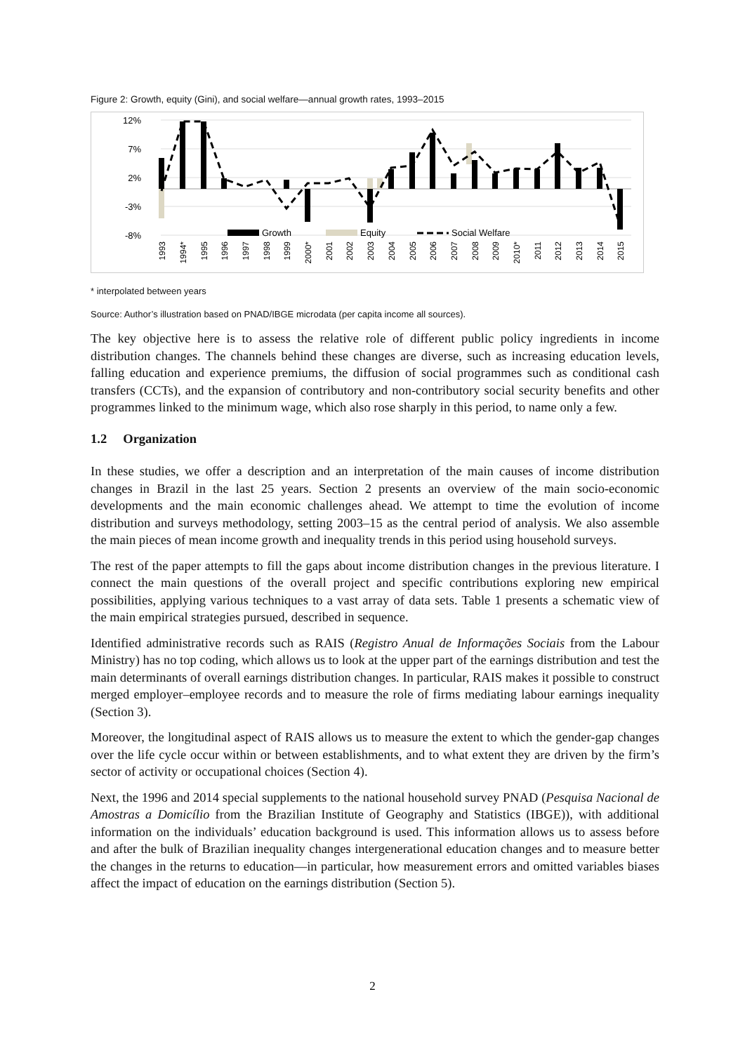Figure 2: Growth, equity (Gini), and social welfare—annual growth rates, 1993–2015
12%
7%
2%
-3%
-8%
Growth
Equity
Social Welfare
1993
1994*
1995
1996
1997
1998
1999
2000*
2001
2002
2003
2004
2005
2006
2007
2008
2009
2010*
2011
2012
2013
2014
2015
* interpolated between years
Source: Author’s illustration based on PNAD/IBGE microdata (per capita income all sources).
The key objective here is to assess the relative role of different public policy ingredients in income distribution changes. The channels behind these changes are diverse, such as increasing education levels, falling education and experience premiums, the diffusion of social programmes such as conditional cash transfers (CCTs), and the expansion of contributory and non-contributory social security benefits and other programmes linked to the minimum wage, which also rose sharply in this period, to name only a few.
1.2 Organization
In these studies, we offer a description and an interpretation of the main causes of income distribution changes in Brazil in the last 25 years. Section 2 presents an overview of the main socio-economic developments and the main economic challenges ahead. We attempt to time the evolution of income distribution and surveys methodology, setting 2003–15 as the central period of analysis. We also assemble the main pieces of mean income growth and inequality trends in this period using household surveys.
The rest of the paper attempts to fill the gaps about income distribution changes in the previous literature. I connect the main questions of the overall project and specific contributions exploring new empirical possibilities, applying various techniques to a vast array of data sets. Table 1 presents a schematic view of the main empirical strategies pursued, described in sequence.
Identified administrative records such as RAIS (Registro Anual de Informações Sociais from the Labour Ministry) has no top coding, which allows us to look at the upper part of the earnings distribution and test the main determinants of overall earnings distribution changes. In particular, RAIS makes it possible to construct merged employer–employee records and to measure the role of firms mediating labour earnings inequality (Section 3).
Moreover, the longitudinal aspect of RAIS allows us to measure the extent to which the gender-gap changes over the life cycle occur within or between establishments, and to what extent they are driven by the firm’s sector of activity or occupational choices (Section 4).
Next, the 1996 and 2014 special supplements to the national household survey PNAD (Pesquisa Nacional de Amostras a Domicílio from the Brazilian Institute of Geography and Statistics (IBGE)), with additional information on the individuals’ education background is used. This information allows us to assess before and after the bulk of Brazilian inequality changes intergenerational education changes and to measure better the changes in the returns to education—in particular, how measurement errors and omitted variables biases affect the impact of education on the earnings distribution (Section 5).
2